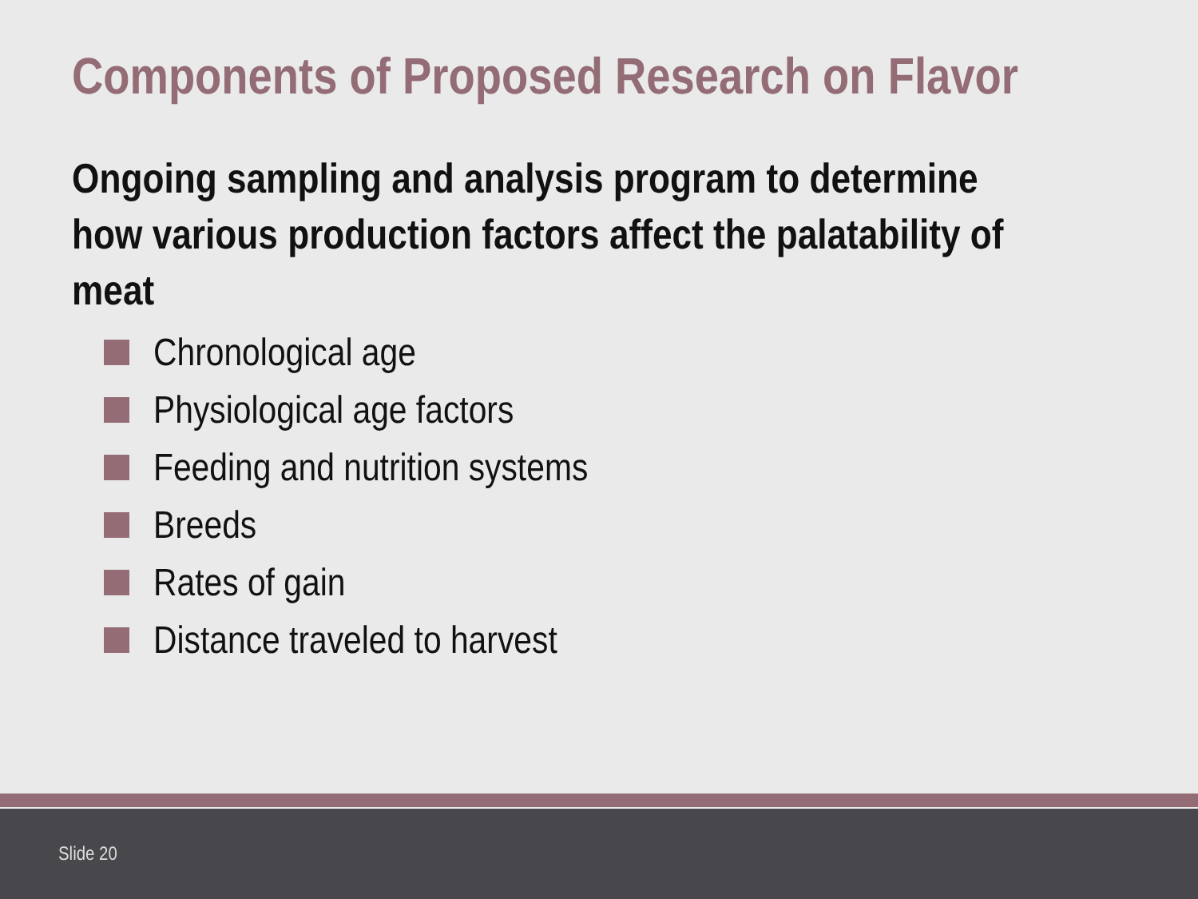Components of Proposed Research on Flavor
Ongoing sampling and analysis program to determine how various production factors affect the palatability of meat
Chronological age
Physiological age factors
Feeding and nutrition systems
Breeds
Rates of gain
Distance traveled to harvest
Slide 20